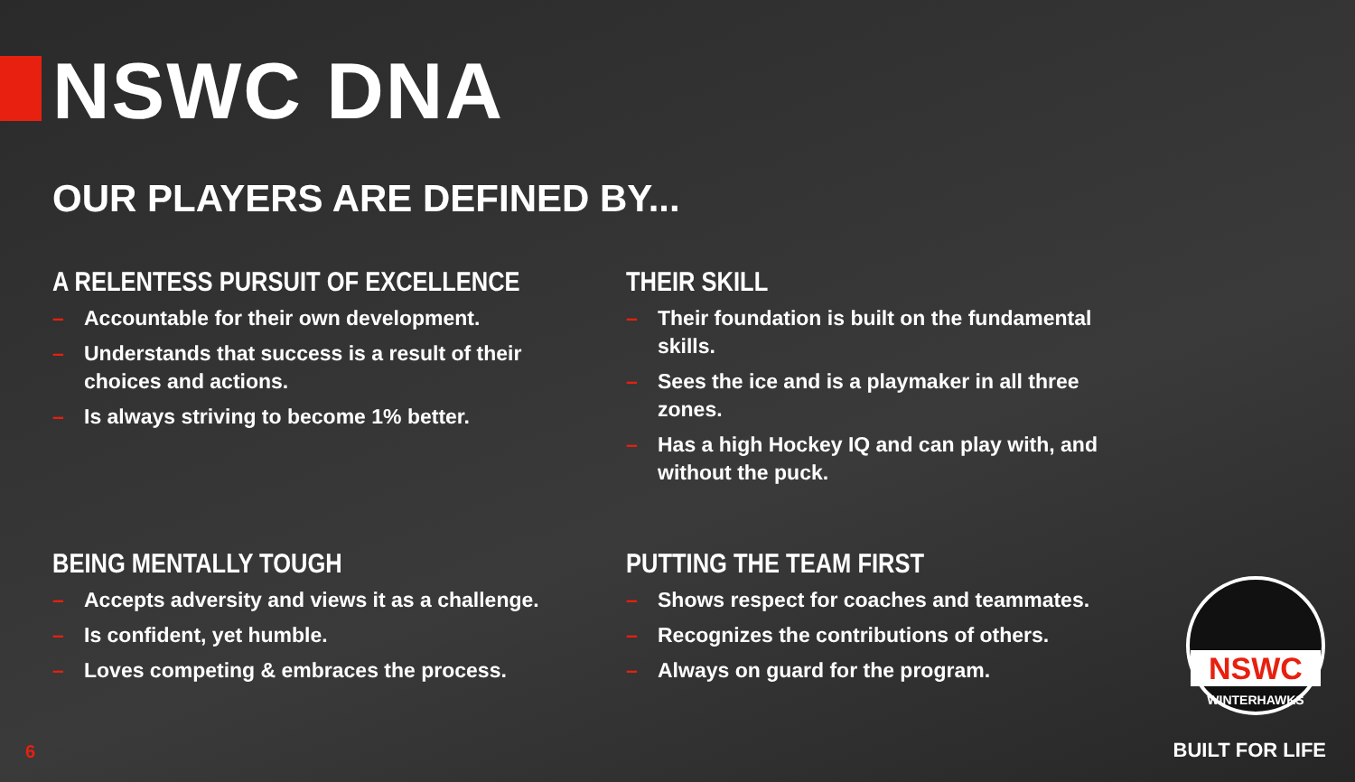NSWC DNA
OUR PLAYERS ARE DEFINED BY...
A RELENTESS PURSUIT OF EXCELLENCE
– Accountable for their own development.
– Understands that success is a result of their choices and actions.
– Is always striving to become 1% better.
THEIR SKILL
– Their foundation is built on the fundamental skills.
– Sees the ice and is a playmaker in all three zones.
– Has a high Hockey IQ and can play with, and without the puck.
BEING MENTALLY TOUGH
– Accepts adversity and views it as a challenge.
– Is confident, yet humble.
– Loves competing & embraces the process.
PUTTING THE TEAM FIRST
– Shows respect for coaches and teammates.
– Recognizes the contributions of others.
– Always on guard for the program.
NSWC
WINTERHAWKS
6 BUILT FOR LIFE